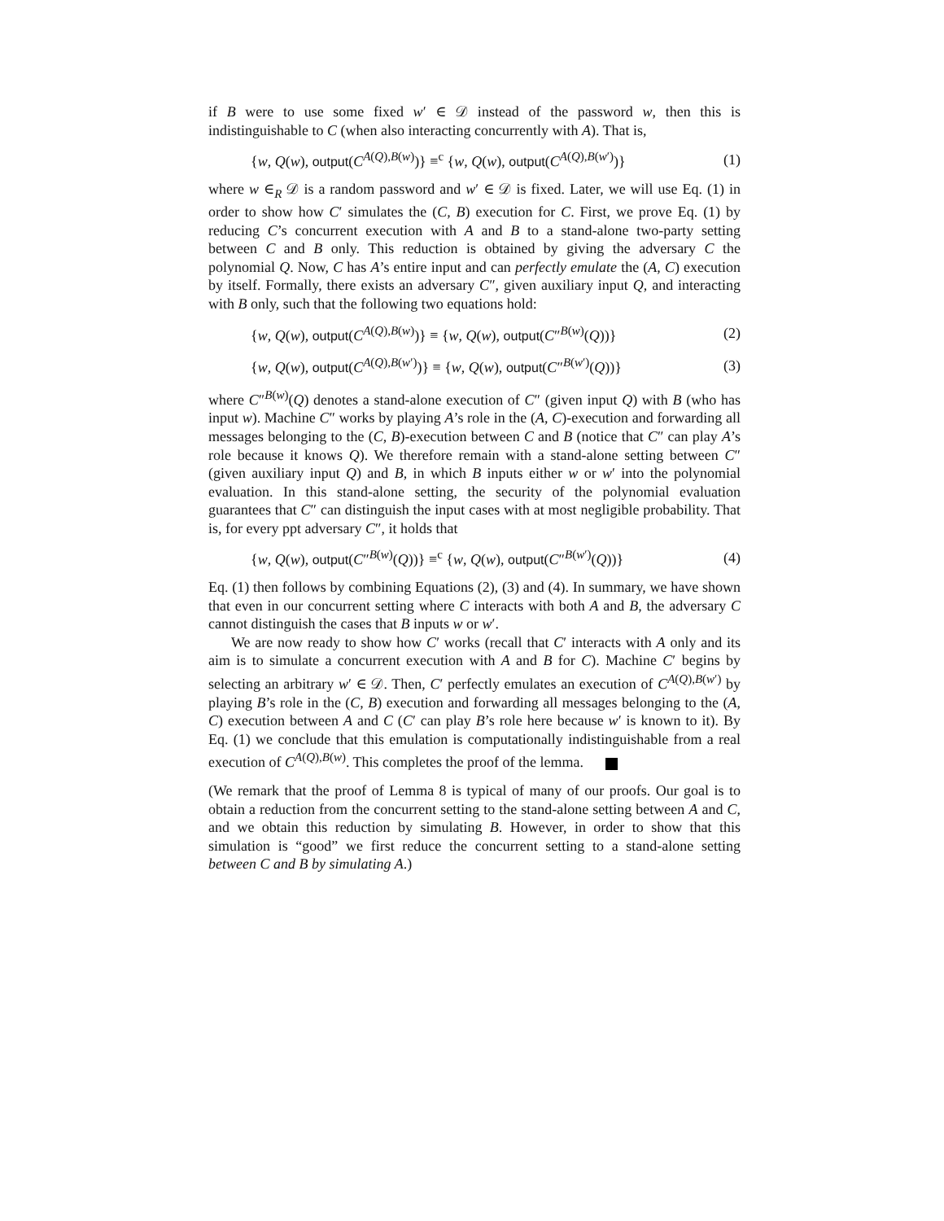if B were to use some fixed w′ ∈ 𝒟 instead of the password w, then this is indistinguishable to C (when also interacting concurrently with A). That is,
{w, Q(w), output(C<sup>A(Q),B(w)</sup>)} ≡<sup>c</sup> {w, Q(w), output(C<sup>A(Q),B(w′)</sup>)} (1)
where w ∈<sub>R</sub> 𝒟 is a random password and w′ ∈ 𝒟 is fixed. Later, we will use Eq. (1) in order to show how C′ simulates the (C, B) execution for C. First, we prove Eq. (1) by reducing C’s concurrent execution with A and B to a stand-alone two-party setting between C and B only. This reduction is obtained by giving the adversary C the polynomial Q. Now, C has A’s entire input and can perfectly emulate the (A, C) execution by itself. Formally, there exists an adversary C″, given auxiliary input Q, and interacting with B only, such that the following two equations hold:
{w, Q(w), output(C<sup>A(Q),B(w)</sup>)} ≡ {w, Q(w), output(C″<sup>B(w)</sup>(Q))} (2)
{w, Q(w), output(C<sup>A(Q),B(w′)</sup>)} ≡ {w, Q(w), output(C″<sup>B(w′)</sup>(Q))} (3)
where C″<sup>B(w)</sup>(Q) denotes a stand-alone execution of C″ (given input Q) with B (who has input w). Machine C″ works by playing A’s role in the (A, C)-execution and forwarding all messages belonging to the (C, B)-execution between C and B (notice that C″ can play A’s role because it knows Q). We therefore remain with a stand-alone setting between C″ (given auxiliary input Q) and B, in which B inputs either w or w′ into the polynomial evaluation. In this stand-alone setting, the security of the polynomial evaluation guarantees that C″ can distinguish the input cases with at most negligible probability. That is, for every ppt adversary C″, it holds that
{w, Q(w), output(C″<sup>B(w)</sup>(Q))} ≡<sup>c</sup> {w, Q(w), output(C″<sup>B(w′)</sup>(Q))} (4)
Eq. (1) then follows by combining Equations (2), (3) and (4). In summary, we have shown that even in our concurrent setting where C interacts with both A and B, the adversary C cannot distinguish the cases that B inputs w or w′.
We are now ready to show how C′ works (recall that C′ interacts with A only and its aim is to simulate a concurrent execution with A and B for C). Machine C′ begins by selecting an arbitrary w′ ∈ 𝒟. Then, C′ perfectly emulates an execution of C<sup>A(Q),B(w′)</sup> by playing B’s role in the (C, B) execution and forwarding all messages belonging to the (A, C) execution between A and C (C′ can play B’s role here because w′ is known to it). By Eq. (1) we conclude that this emulation is computationally indistinguishable from a real execution of C<sup>A(Q),B(w)</sup>. This completes the proof of the lemma.
(We remark that the proof of Lemma 8 is typical of many of our proofs. Our goal is to obtain a reduction from the concurrent setting to the stand-alone setting between A and C, and we obtain this reduction by simulating B. However, in order to show that this simulation is “good” we first reduce the concurrent setting to a stand-alone setting between C and B by simulating A.)